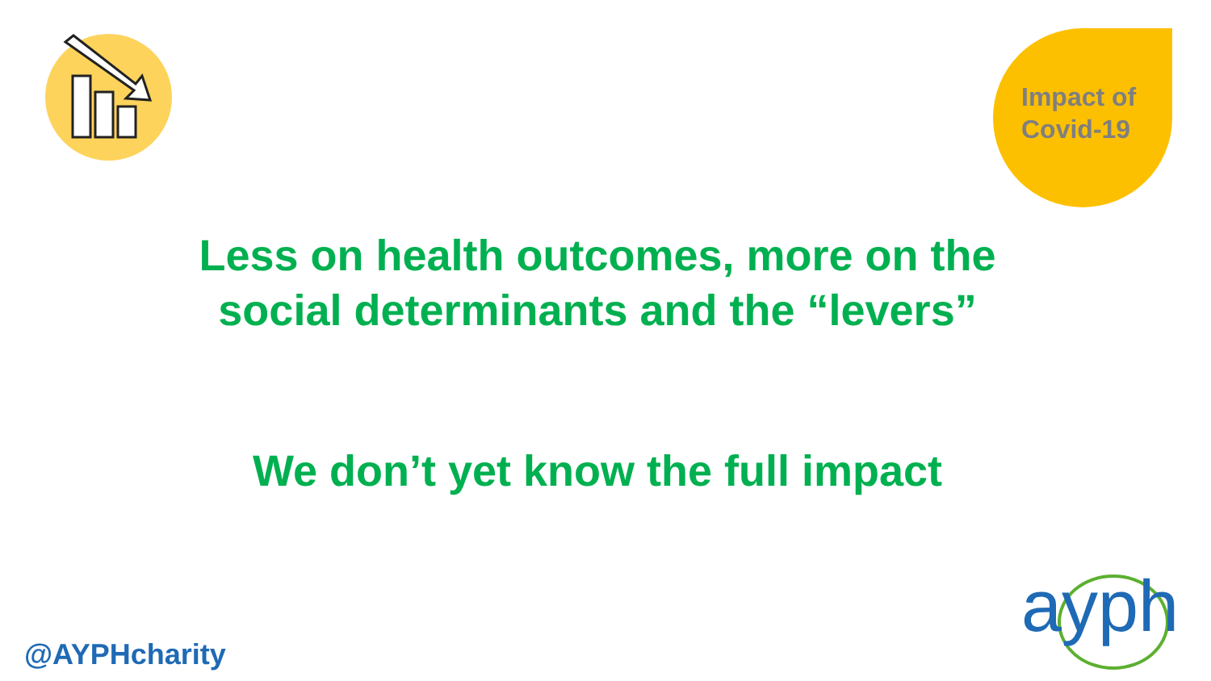Impact of
Covid-19
Less on health outcomes, more on the
social determinants and the “levers”
We don’t yet know the full impact
@AYPHcharity
ayph